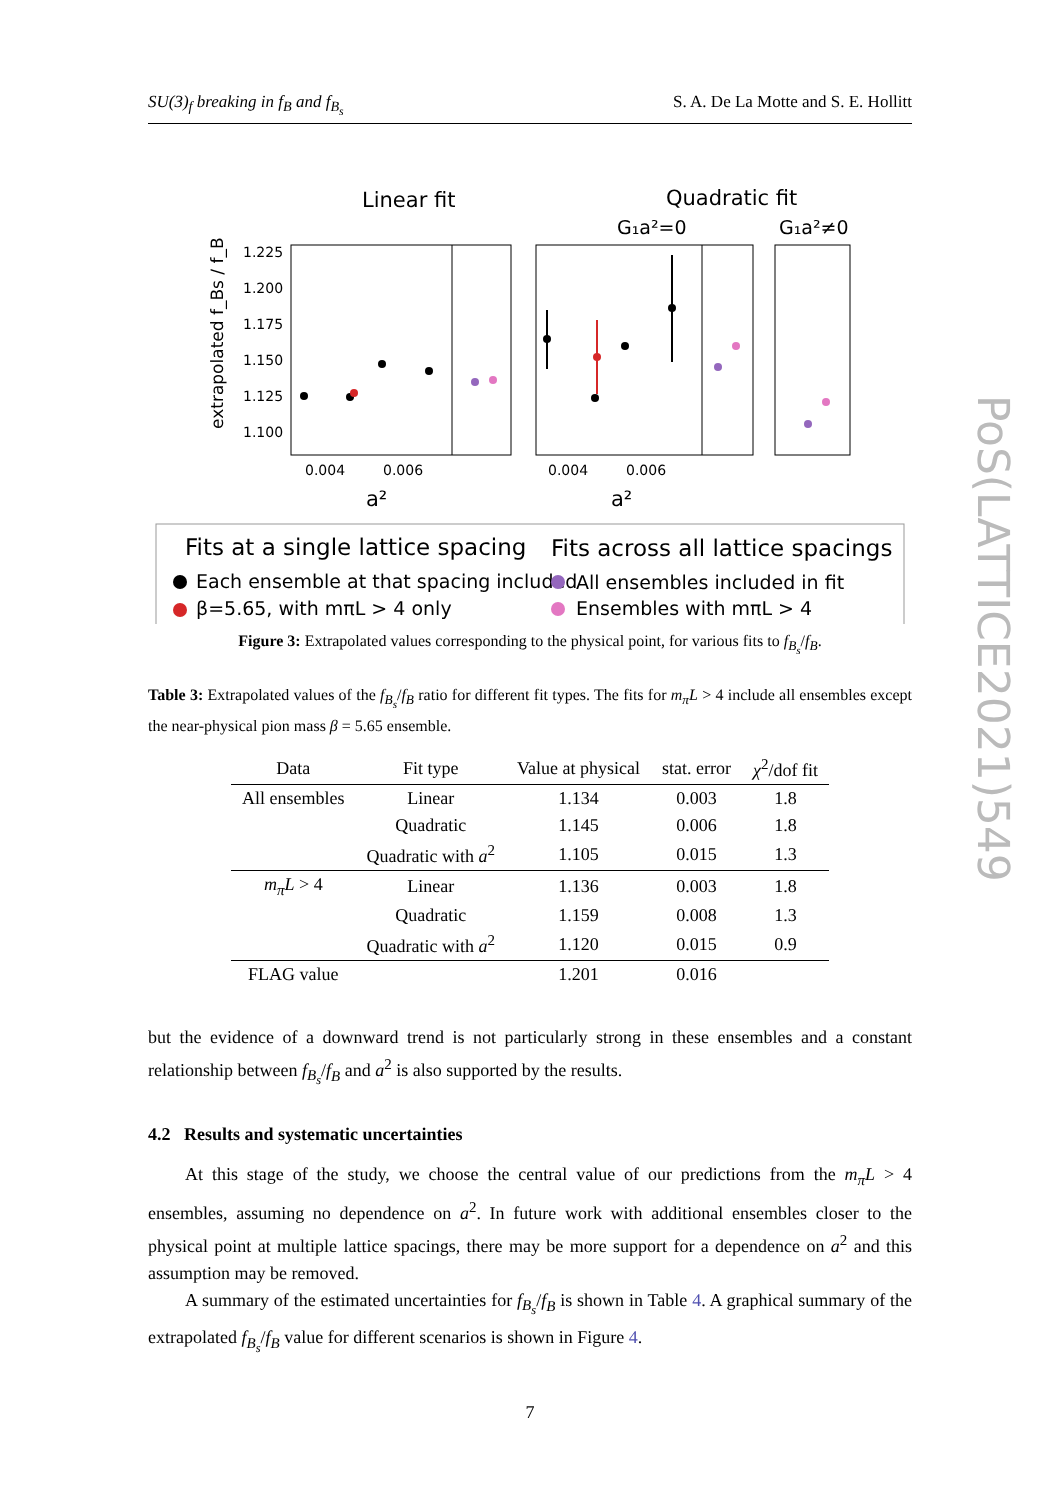SU(3)<sub>f</sub> breaking in f<sub>B</sub> and f<sub>B<sub>s</sub></sub> S. A. De La Motte and S. E. Hollitt
Linear fit
Quadratic fit
G₁a²=0
G₁a²≠0
1.225
1.200
1.175
1.150
1.125
1.100
0.004
0.006
0.004
0.006
a²
a²
extrapolated f_Bs / f_B
Fits at a single lattice spacing
Fits across all lattice spacings
Each ensemble at that spacing included
β=5.65, with mπL > 4 only
All ensembles included in fit
Ensembles with mπL > 4
Figure 3: Extrapolated values corresponding to the physical point, for various fits to f<sub>B<sub>s</sub></sub>/f<sub>B</sub>.
Table 3: Extrapolated values of the f<sub>B<sub>s</sub></sub>/f<sub>B</sub> ratio for different fit types. The fits for m<sub>π</sub>L > 4 include all ensembles except the near-physical pion mass β = 5.65 ensemble.
| Data | Fit type | Value at physical | stat. error | χ<sup>2</sup>/dof fit |
| --- | --- | --- | --- | --- |
| All ensembles | Linear | 1.134 | 0.003 | 1.8 |
| | Quadratic | 1.145 | 0.006 | 1.8 |
| | Quadratic with a<sup>2</sup> | 1.105 | 0.015 | 1.3 |
| m<sub>π</sub>L > 4 | Linear | 1.136 | 0.003 | 1.8 |
| | Quadratic | 1.159 | 0.008 | 1.3 |
| | Quadratic with a<sup>2</sup> | 1.120 | 0.015 | 0.9 |
| FLAG value | | 1.201 | 0.016 | |
but the evidence of a downward trend is not particularly strong in these ensembles and a constant relationship between f<sub>B<sub>s</sub></sub>/f<sub>B</sub> and a<sup>2</sup> is also supported by the results.
4.2 Results and systematic uncertainties
At this stage of the study, we choose the central value of our predictions from the m<sub>π</sub>L > 4 ensembles, assuming no dependence on a<sup>2</sup>. In future work with additional ensembles closer to the physical point at multiple lattice spacings, there may be more support for a dependence on a<sup>2</sup> and this assumption may be removed.
A summary of the estimated uncertainties for f<sub>B<sub>s</sub></sub>/f<sub>B</sub> is shown in Table 4. A graphical summary of the extrapolated f<sub>B<sub>s</sub></sub>/f<sub>B</sub> value for different scenarios is shown in Figure 4.
7
PoS(LATTICE2021)549